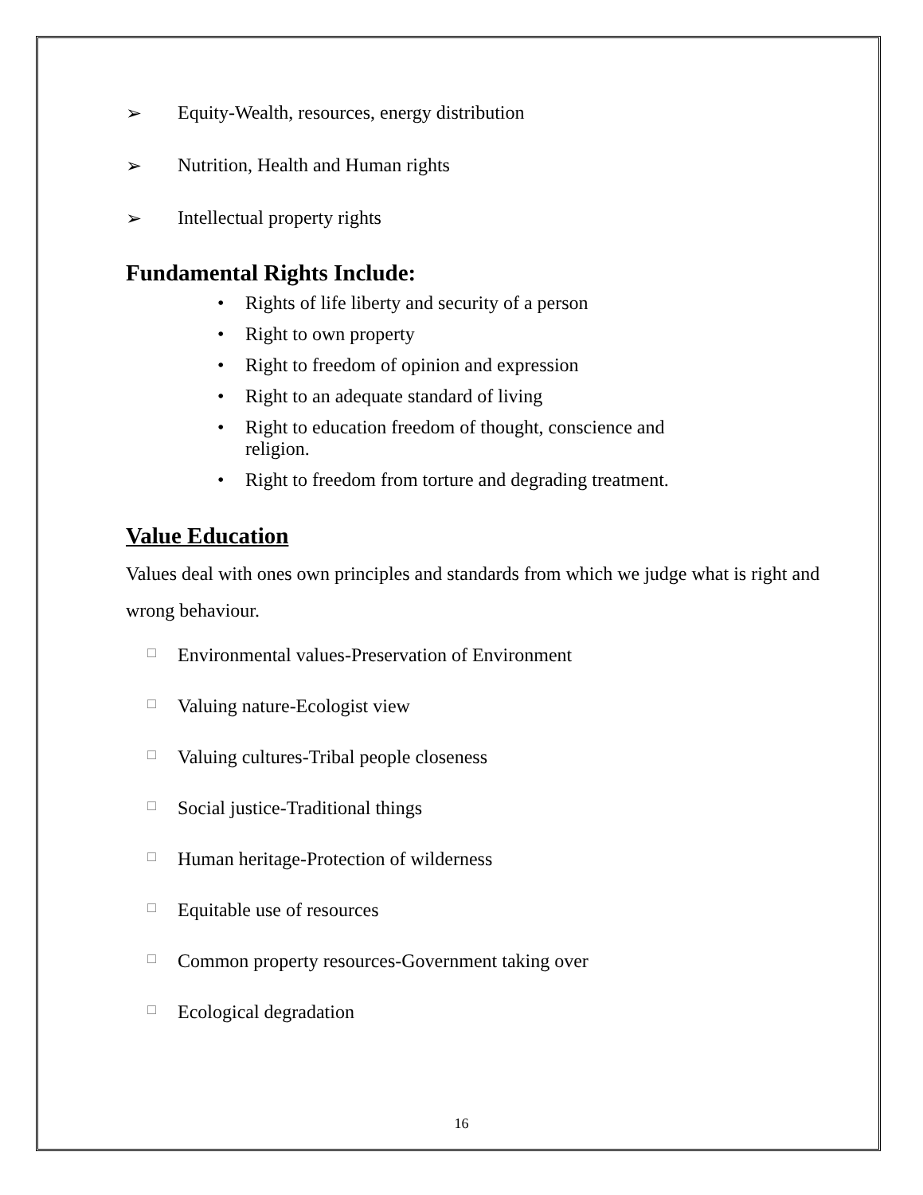➢ Equity-Wealth, resources, energy distribution
➢ Nutrition, Health and Human rights
➢ Intellectual property rights
Fundamental Rights Include:
• Rights of life liberty and security of a person
• Right to own property
• Right to freedom of opinion and expression
• Right to an adequate standard of living
• Right to education freedom of thought, conscience and
religion.
• Right to freedom from torture and degrading treatment.
Value Education
Values deal with ones own principles and standards from which we judge what is right and wrong behaviour.
□ Environmental values-Preservation of Environment
□ Valuing nature-Ecologist view
□ Valuing cultures-Tribal people closeness
□ Social justice-Traditional things
□ Human heritage-Protection of wilderness
□ Equitable use of resources
□ Common property resources-Government taking over
□ Ecological degradation
16